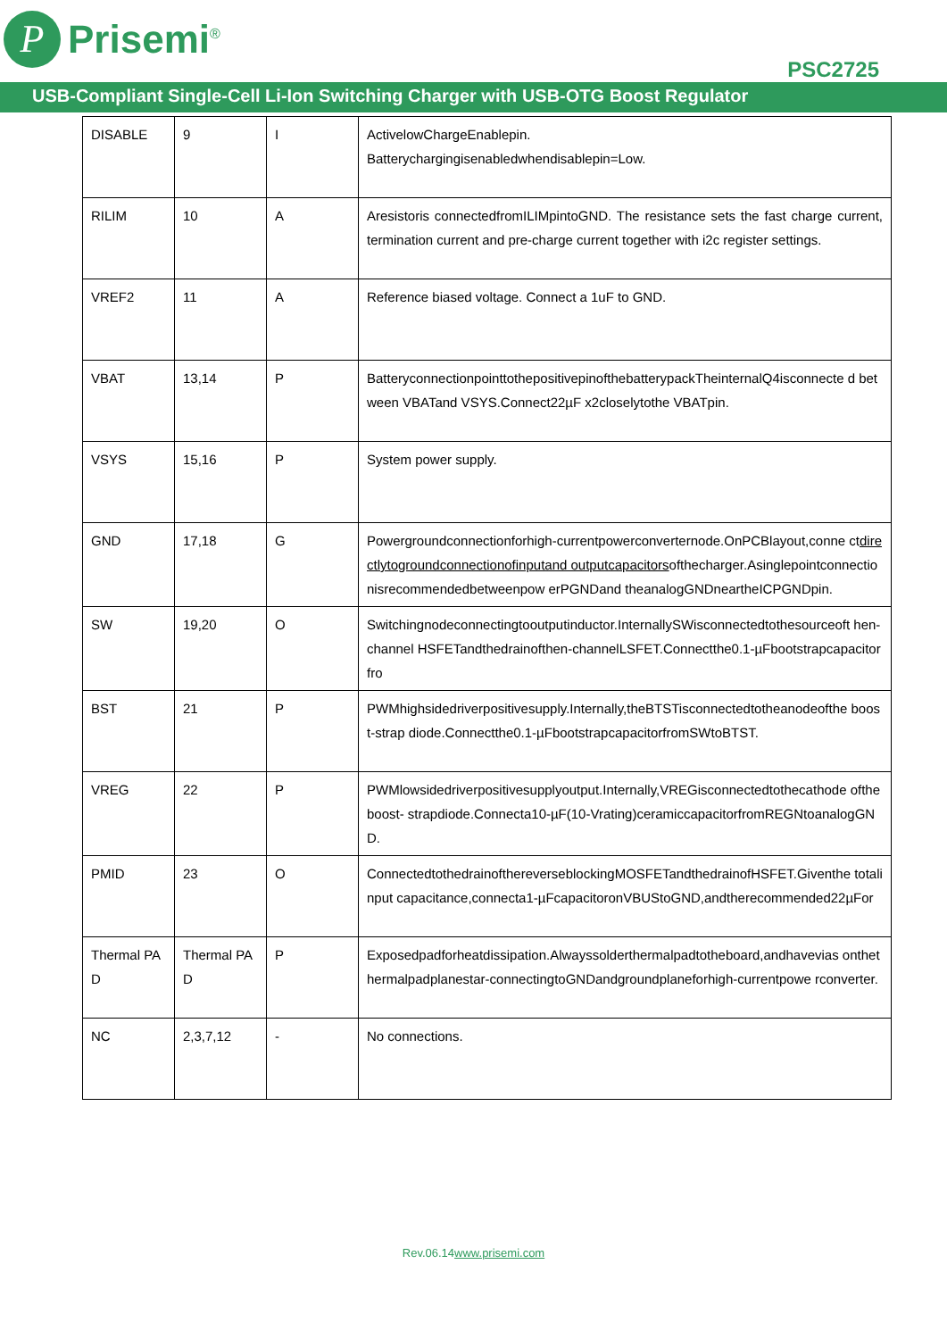P
Prisemi<sup>®</sup>
PSC2725
USB-Compliant Single-Cell Li-Ion Switching Charger with USB-OTG Boost Regulator
| DISABLE | 9 | I | ActivelowChargeEnablepin. Batterychargingisenabledwhendisablepin=Low. |
| RILIM | 10 | A | Aresistoris connectedfromILIMpintoGND. The resistance sets the fast charge current, termination current and pre-charge current together with i2c register settings. |
| VREF2 | 11 | A | Reference biased voltage. Connect a 1uF to GND. |
| VBAT | 13,14 | P | BatteryconnectionpointtothepositivepinofthebatterypackTheinternalQ4isconnecte d between VBATand VSYS.Connect22µF x2closelytothe VBATpin. |
| VSYS | 15,16 | P | System power supply. |
| GND | 17,18 | G | Powergroundconnectionforhigh-currentpowerconverternode.OnPCBlayout,conne ct directlytogroundconnectionofinputand outputcapacitors ofthecharger.Asinglepointconnectionisrecommendedbetweenpow erPGNDand theanalogGNDneartheICPGNDpin. |
| SW | 19,20 | O | Switchingnodeconnectingtooutputinductor.InternallySWisconnectedtothesourceoft hen-channel HSFETandthedrainofthen-channelLSFET.Connectthe0.1-µFbootstrapcapacitorfro |
| BST | 21 | P | PWMhighsidedriverpositivesupply.Internally,theBTSTisconnectedtotheanodeofthe boost-strap diode.Connectthe0.1-µFbootstrapcapacitorfromSWtoBTST. |
| VREG | 22 | P | PWMlowsidedriverpositivesupplyoutput.Internally,VREGisconnectedtothecathode oftheboost- strapdiode.Connecta10-µF(10-Vrating)ceramiccapacitorfromREGNtoanalogGND. |
| PMID | 23 | O | ConnectedtothedrainofthereverseblockingMOSFETandthedrainofHSFET.Giventhe totalinput capacitance,connecta1-µFcapacitoronVBUStoGND,andtherecommended22µFor |
| Thermal PAD | Thermal PAD | P | Exposedpadforheatdissipation.Alwayssolderthermalpadtotheboard,andhavevias onthethermalpadplanestar-connectingtoGNDandgroundplaneforhigh-currentpowe rconverter. |
| NC | 2,3,7,12 | - | No connections. |
Rev.06.14www.prisemi.com